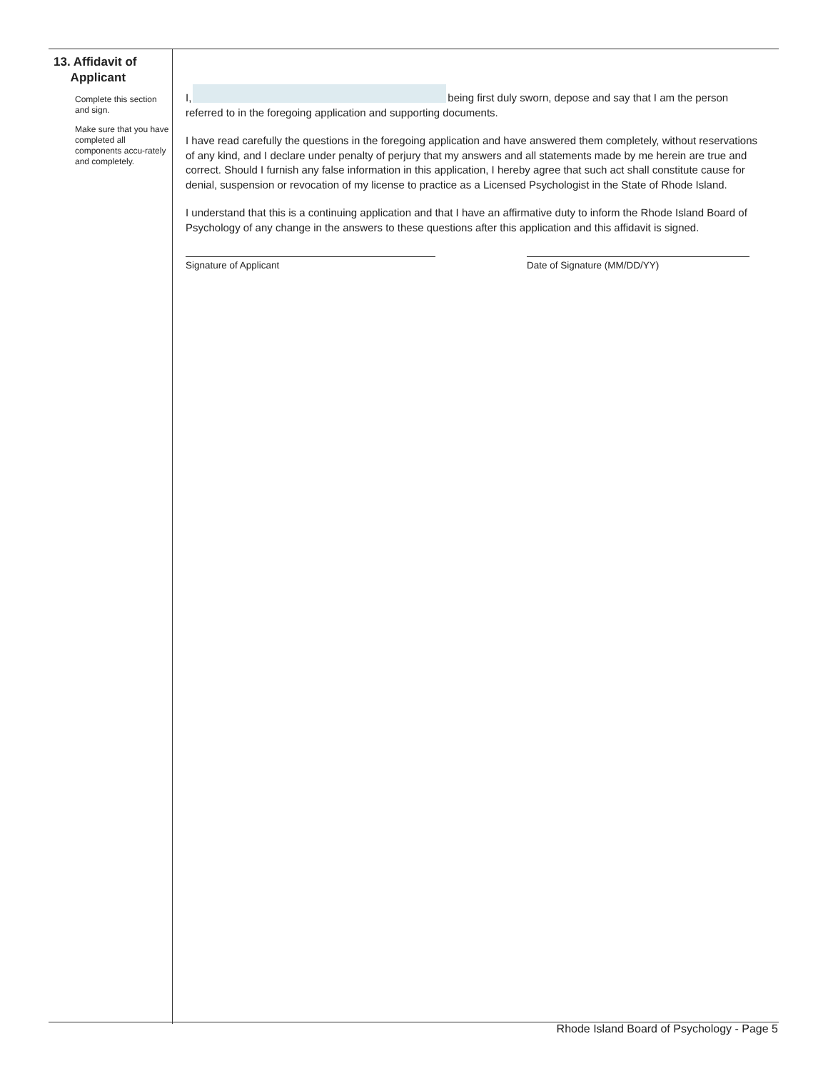13. Affidavit of
Applicant
Complete this section and sign.
Make sure that you have completed all components accu-rately and completely.
I, being first duly sworn, depose and say that I am the person referred to in the foregoing application and supporting documents.
I have read carefully the questions in the foregoing application and have answered them completely, without reservations of any kind, and I declare under penalty of perjury that my answers and all statements made by me herein are true and correct. Should I furnish any false information in this application, I hereby agree that such act shall constitute cause for denial, suspension or revocation of my license to practice as a Licensed Psychologist in the State of Rhode Island.
I understand that this is a continuing application and that I have an affirmative duty to inform the Rhode Island Board of Psychology of any change in the answers to these questions after this application and this affidavit is signed.
Signature of Applicant Date of Signature (MM/DD/YY)
Rhode Island Board of Psychology - Page 5